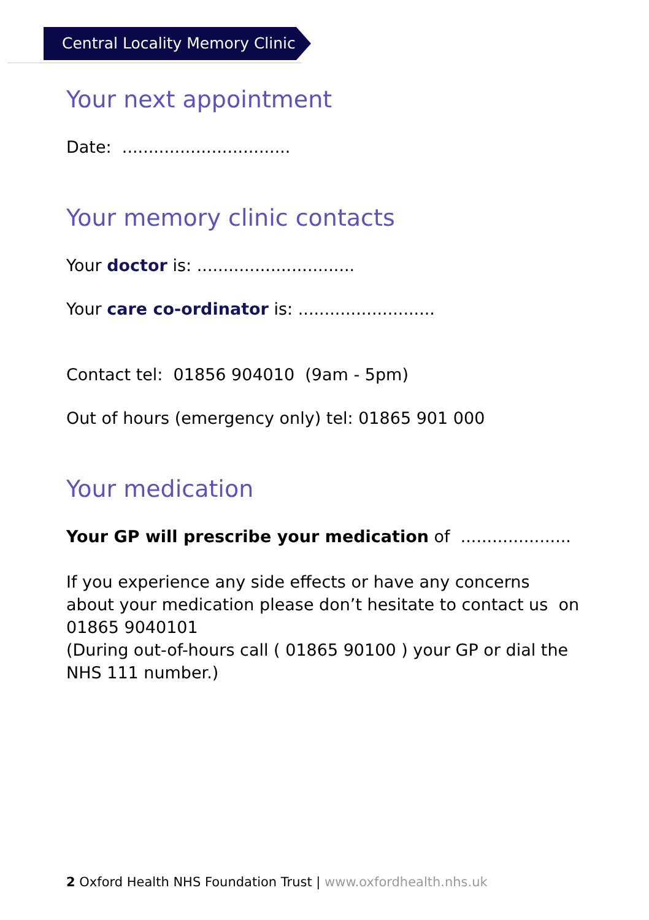Central Locality Memory Clinic
Your next appointment
Date: ................................
Your memory clinic contacts
Your doctor is: ..............................
Your care co-ordinator is: ..........................
Contact tel: 01856 904010 (9am - 5pm)
Out of hours (emergency only) tel: 01865 901 000
Your medication
Your GP will prescribe your medication of .....................
If you experience any side effects or have any concerns about your medication please don’t hesitate to contact us on 01865 9040101
(During out-of-hours call ( 01865 90100 ) your GP or dial the NHS 111 number.)
2 Oxford Health NHS Foundation Trust | www.oxfordhealth.nhs.uk